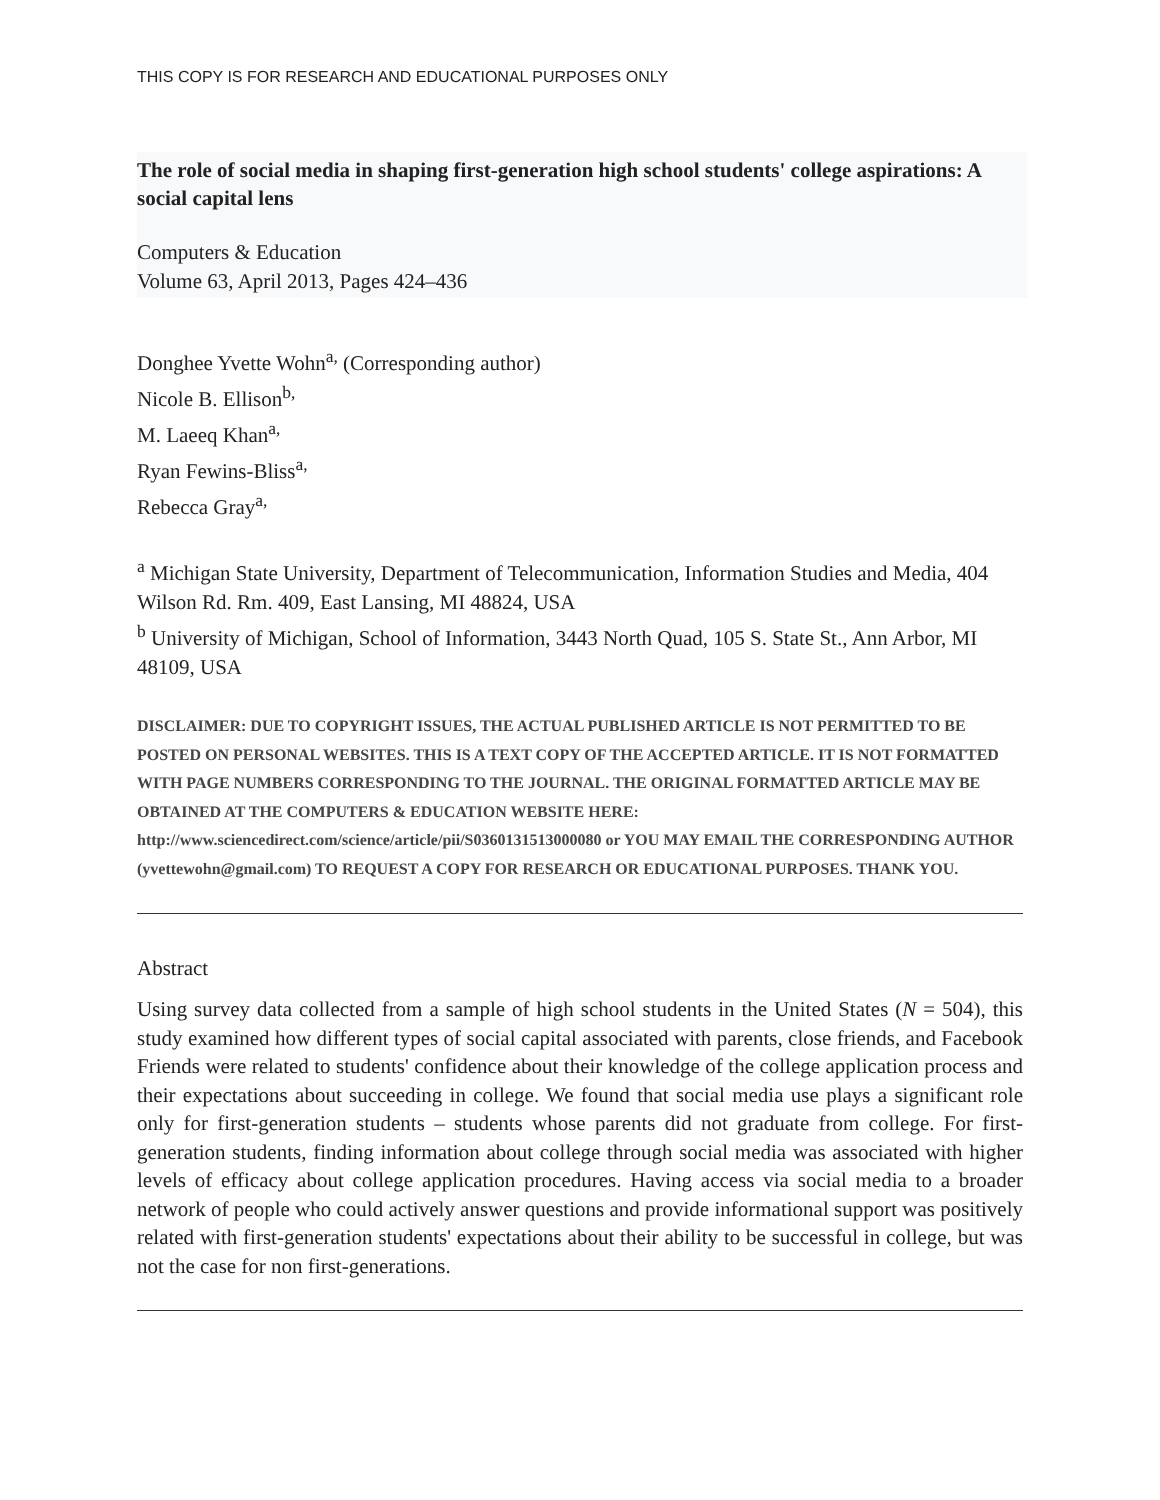THIS COPY IS FOR RESEARCH AND EDUCATIONAL PURPOSES ONLY
The role of social media in shaping first-generation high school students' college aspirations: A social capital lens
Computers & Education
Volume 63, April 2013, Pages 424–436
Donghee Yvette Wohn<sup>a,</sup> (Corresponding author)
Nicole B. Ellison<sup>b,</sup>
M. Laeeq Khan<sup>a,</sup>
Ryan Fewins-Bliss<sup>a,</sup>
Rebecca Gray<sup>a,</sup>
<sup>a</sup> Michigan State University, Department of Telecommunication, Information Studies and Media, 404 Wilson Rd. Rm. 409, East Lansing, MI 48824, USA
<sup>b</sup> University of Michigan, School of Information, 3443 North Quad, 105 S. State St., Ann Arbor, MI 48109, USA
DISCLAIMER: DUE TO COPYRIGHT ISSUES, THE ACTUAL PUBLISHED ARTICLE IS NOT PERMITTED TO BE POSTED ON PERSONAL WEBSITES. THIS IS A TEXT COPY OF THE ACCEPTED ARTICLE. IT IS NOT FORMATTED WITH PAGE NUMBERS CORRESPONDING TO THE JOURNAL. THE ORIGINAL FORMATTED ARTICLE MAY BE OBTAINED AT THE COMPUTERS & EDUCATION WEBSITE HERE: http://www.sciencedirect.com/science/article/pii/S0360131513000080 or YOU MAY EMAIL THE CORRESPONDING AUTHOR (yvettewohn@gmail.com) TO REQUEST A COPY FOR RESEARCH OR EDUCATIONAL PURPOSES. THANK YOU.
Abstract
Using survey data collected from a sample of high school students in the United States (N = 504), this study examined how different types of social capital associated with parents, close friends, and Facebook Friends were related to students' confidence about their knowledge of the college application process and their expectations about succeeding in college. We found that social media use plays a significant role only for first-generation students – students whose parents did not graduate from college. For first-generation students, finding information about college through social media was associated with higher levels of efficacy about college application procedures. Having access via social media to a broader network of people who could actively answer questions and provide informational support was positively related with first-generation students' expectations about their ability to be successful in college, but was not the case for non first-generations.